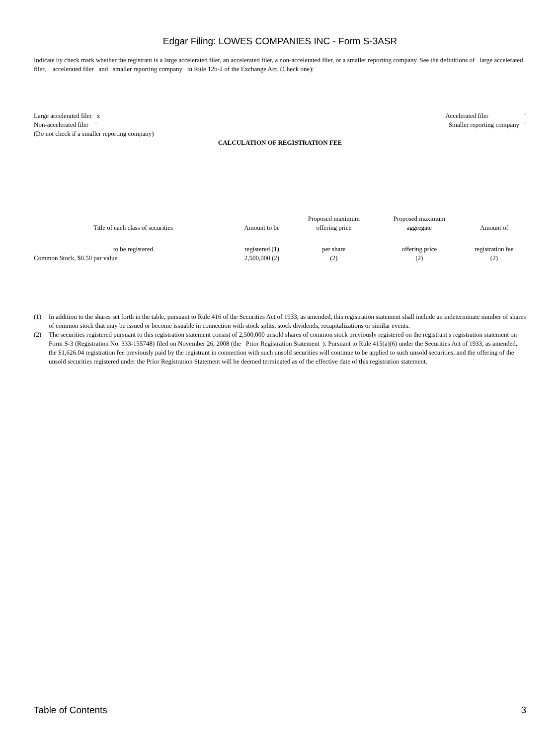Edgar Filing: LOWES COMPANIES INC - Form S-3ASR
Indicate by check mark whether the registrant is a large accelerated filer, an accelerated filer, a non-accelerated filer, or a smaller reporting company. See the definitions of large accelerated filer, accelerated filer and smaller reporting company in Rule 12b-2 of the Exchange Act. (Check one):
Large accelerated filer x Accelerated filer ¨
Non-accelerated filer ¨ Smaller reporting company ¨
(Do not check if a smaller reporting company)
CALCULATION OF REGISTRATION FEE
| Title of each class of securities | Amount to be | Proposed maximum offering price | Proposed maximum aggregate | Amount of |
| to be registered | registered (1) | per share | offering price | registration fee |
| Common Stock, $0.50 par value | 2,500,000 (2) | (2) | (2) | (2) |
(1) In addition to the shares set forth in the table, pursuant to Rule 416 of the Securities Act of 1933, as amended, this registration statement shall include an indeterminate number of shares of common stock that may be issued or become issuable in connection with stock splits, stock dividends, recapitalizations or similar events.
(2) The securities registered pursuant to this registration statement consist of 2,500,000 unsold shares of common stock previously registered on the registrant s registration statement on Form S-3 (Registration No. 333-155748) filed on November 26, 2008 (the Prior Registration Statement ). Pursuant to Rule 415(a)(6) under the Securities Act of 1933, as amended, the $1,626.04 registration fee previously paid by the registrant in connection with such unsold securities will continue to be applied to such unsold securities, and the offering of the unsold securities registered under the Prior Registration Statement will be deemed terminated as of the effective date of this registration statement.
Table of Contents 3